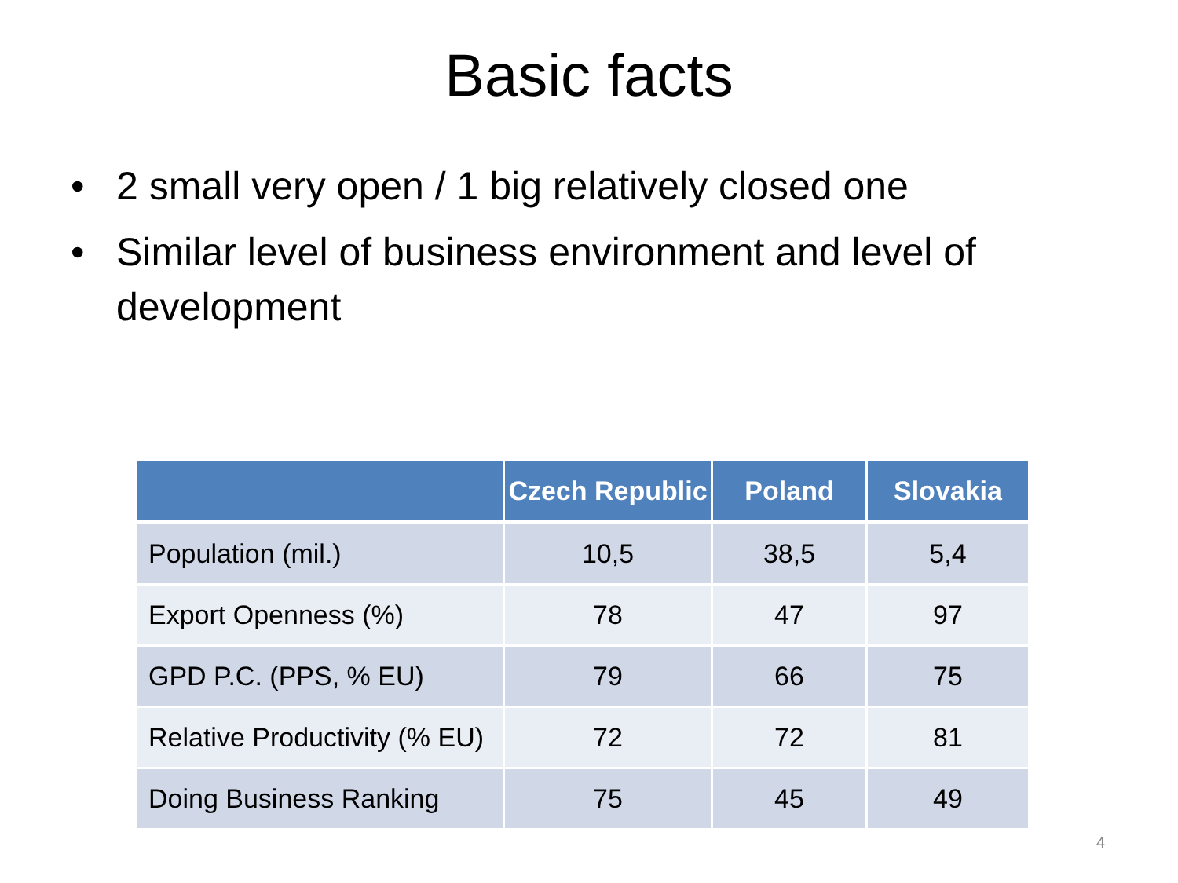Basic facts
• 2 small very open / 1 big relatively closed one
• Similar level of business environment and level of development
| | Czech Republic | Poland | Slovakia |
| --- | --- | --- | --- |
| Population (mil.) | 10,5 | 38,5 | 5,4 |
| Export Openness (%) | 78 | 47 | 97 |
| GPD P.C. (PPS, % EU) | 79 | 66 | 75 |
| Relative Productivity (% EU) | 72 | 72 | 81 |
| Doing Business Ranking | 75 | 45 | 49 |
4